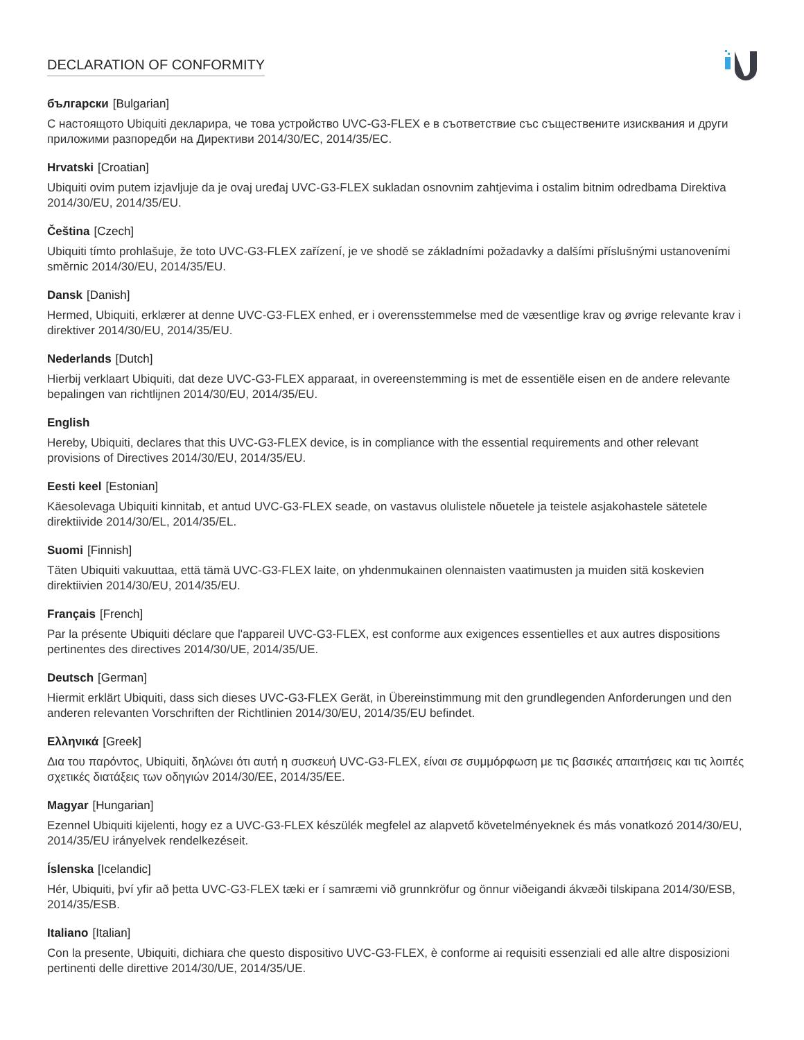DECLARATION OF CONFORMITY
български [Bulgarian]
С настоящото Ubiquiti декларира, че това устройство UVC-G3-FLEX е в съответствие със съществените изисквания и други приложими разпоредби на Директиви 2014/30/ЕС, 2014/35/ЕС.
Hrvatski [Croatian]
Ubiquiti ovim putem izjavljuje da je ovaj uređaj UVC-G3-FLEX sukladan osnovnim zahtjevima i ostalim bitnim odredbama Direktiva 2014/30/EU, 2014/35/EU.
Čeština [Czech]
Ubiquiti tímto prohlašuje, že toto UVC-G3-FLEX zařízení, je ve shodě se základními požadavky a dalšími příslušnými ustanoveními směrnic 2014/30/EU, 2014/35/EU.
Dansk [Danish]
Hermed, Ubiquiti, erklærer at denne UVC-G3-FLEX enhed, er i overensstemmelse med de væsentlige krav og øvrige relevante krav i direktiver 2014/30/EU, 2014/35/EU.
Nederlands [Dutch]
Hierbij verklaart Ubiquiti, dat deze UVC-G3-FLEX apparaat, in overeenstemming is met de essentiële eisen en de andere relevante bepalingen van richtlijnen 2014/30/EU, 2014/35/EU.
English
Hereby, Ubiquiti, declares that this UVC-G3-FLEX device, is in compliance with the essential requirements and other relevant provisions of Directives 2014/30/EU, 2014/35/EU.
Eesti keel [Estonian]
Käesolevaga Ubiquiti kinnitab, et antud UVC-G3-FLEX seade, on vastavus olulistele nõuetele ja teistele asjakohastele sätetele direktiivide 2014/30/EL, 2014/35/EL.
Suomi [Finnish]
Täten Ubiquiti vakuuttaa, että tämä UVC-G3-FLEX laite, on yhdenmukainen olennaisten vaatimusten ja muiden sitä koskevien direktiivien 2014/30/EU, 2014/35/EU.
Français [French]
Par la présente Ubiquiti déclare que l'appareil UVC-G3-FLEX, est conforme aux exigences essentielles et aux autres dispositions pertinentes des directives 2014/30/UE, 2014/35/UE.
Deutsch [German]
Hiermit erklärt Ubiquiti, dass sich dieses UVC-G3-FLEX Gerät, in Übereinstimmung mit den grundlegenden Anforderungen und den anderen relevanten Vorschriften der Richtlinien 2014/30/EU, 2014/35/EU befindet.
Ελληνικά [Greek]
Δια του παρόντος, Ubiquiti, δηλώνει ότι αυτή η συσκευή UVC-G3-FLEX, είναι σε συμμόρφωση με τις βασικές απαιτήσεις και τις λοιπές σχετικές διατάξεις των οδηγιών 2014/30/EE, 2014/35/EE.
Magyar [Hungarian]
Ezennel Ubiquiti kijelenti, hogy ez a UVC-G3-FLEX készülék megfelel az alapvető követelményeknek és más vonatkozó 2014/30/EU, 2014/35/EU irányelvek rendelkezéseit.
Íslenska [Icelandic]
Hér, Ubiquiti, því yfir að þetta UVC-G3-FLEX tæki er í samræmi við grunnkröfur og önnur viðeigandi ákvæði tilskipana 2014/30/ESB, 2014/35/ESB.
Italiano [Italian]
Con la presente, Ubiquiti, dichiara che questo dispositivo UVC-G3-FLEX, è conforme ai requisiti essenziali ed alle altre disposizioni pertinenti delle direttive 2014/30/UE, 2014/35/UE.